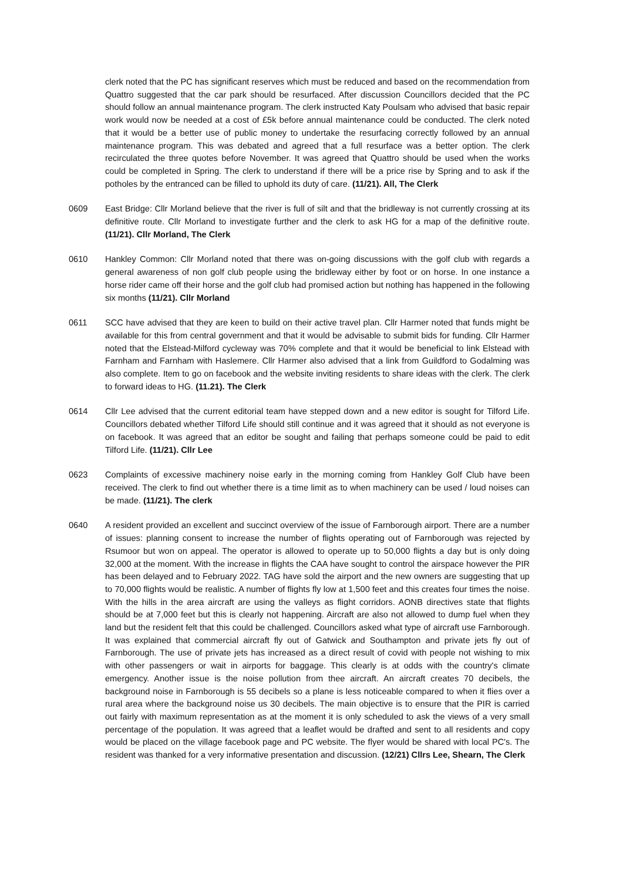clerk noted that the PC has significant reserves which must be reduced and based on the recommendation from Quattro suggested that the car park should be resurfaced. After discussion Councillors decided that the PC should follow an annual maintenance program. The clerk instructed Katy Poulsam who advised that basic repair work would now be needed at a cost of £5k before annual maintenance could be conducted. The clerk noted that it would be a better use of public money to undertake the resurfacing correctly followed by an annual maintenance program. This was debated and agreed that a full resurface was a better option. The clerk recirculated the three quotes before November. It was agreed that Quattro should be used when the works could be completed in Spring. The clerk to understand if there will be a price rise by Spring and to ask if the potholes by the entranced can be filled to uphold its duty of care. (11/21). All, The Clerk
0609 East Bridge: Cllr Morland believe that the river is full of silt and that the bridleway is not currently crossing at its definitive route. Cllr Morland to investigate further and the clerk to ask HG for a map of the definitive route. (11/21). Cllr Morland, The Clerk
0610 Hankley Common: Cllr Morland noted that there was on-going discussions with the golf club with regards a general awareness of non golf club people using the bridleway either by foot or on horse. In one instance a horse rider came off their horse and the golf club had promised action but nothing has happened in the following six months (11/21). Cllr Morland
0611 SCC have advised that they are keen to build on their active travel plan. Cllr Harmer noted that funds might be available for this from central government and that it would be advisable to submit bids for funding. Cllr Harmer noted that the Elstead-Milford cycleway was 70% complete and that it would be beneficial to link Elstead with Farnham and Farnham with Haslemere. Cllr Harmer also advised that a link from Guildford to Godalming was also complete. Item to go on facebook and the website inviting residents to share ideas with the clerk. The clerk to forward ideas to HG. (11.21). The Clerk
0614 Cllr Lee advised that the current editorial team have stepped down and a new editor is sought for Tilford Life. Councillors debated whether Tilford Life should still continue and it was agreed that it should as not everyone is on facebook. It was agreed that an editor be sought and failing that perhaps someone could be paid to edit Tilford Life. (11/21). Cllr Lee
0623 Complaints of excessive machinery noise early in the morning coming from Hankley Golf Club have been received. The clerk to find out whether there is a time limit as to when machinery can be used / loud noises can be made. (11/21). The clerk
0640 A resident provided an excellent and succinct overview of the issue of Farnborough airport. There are a number of issues: planning consent to increase the number of flights operating out of Farnborough was rejected by Rsumoor but won on appeal. The operator is allowed to operate up to 50,000 flights a day but is only doing 32,000 at the moment. With the increase in flights the CAA have sought to control the airspace however the PIR has been delayed and to February 2022. TAG have sold the airport and the new owners are suggesting that up to 70,000 flights would be realistic. A number of flights fly low at 1,500 feet and this creates four times the noise. With the hills in the area aircraft are using the valleys as flight corridors. AONB directives state that flights should be at 7,000 feet but this is clearly not happening. Aircraft are also not allowed to dump fuel when they land but the resident felt that this could be challenged. Councillors asked what type of aircraft use Farnborough. It was explained that commercial aircraft fly out of Gatwick and Southampton and private jets fly out of Farnborough. The use of private jets has increased as a direct result of covid with people not wishing to mix with other passengers or wait in airports for baggage. This clearly is at odds with the country's climate emergency. Another issue is the noise pollution from thee aircraft. An aircraft creates 70 decibels, the background noise in Farnborough is 55 decibels so a plane is less noticeable compared to when it flies over a rural area where the background noise us 30 decibels. The main objective is to ensure that the PIR is carried out fairly with maximum representation as at the moment it is only scheduled to ask the views of a very small percentage of the population. It was agreed that a leaflet would be drafted and sent to all residents and copy would be placed on the village facebook page and PC website. The flyer would be shared with local PC's. The resident was thanked for a very informative presentation and discussion. (12/21) Cllrs Lee, Shearn, The Clerk